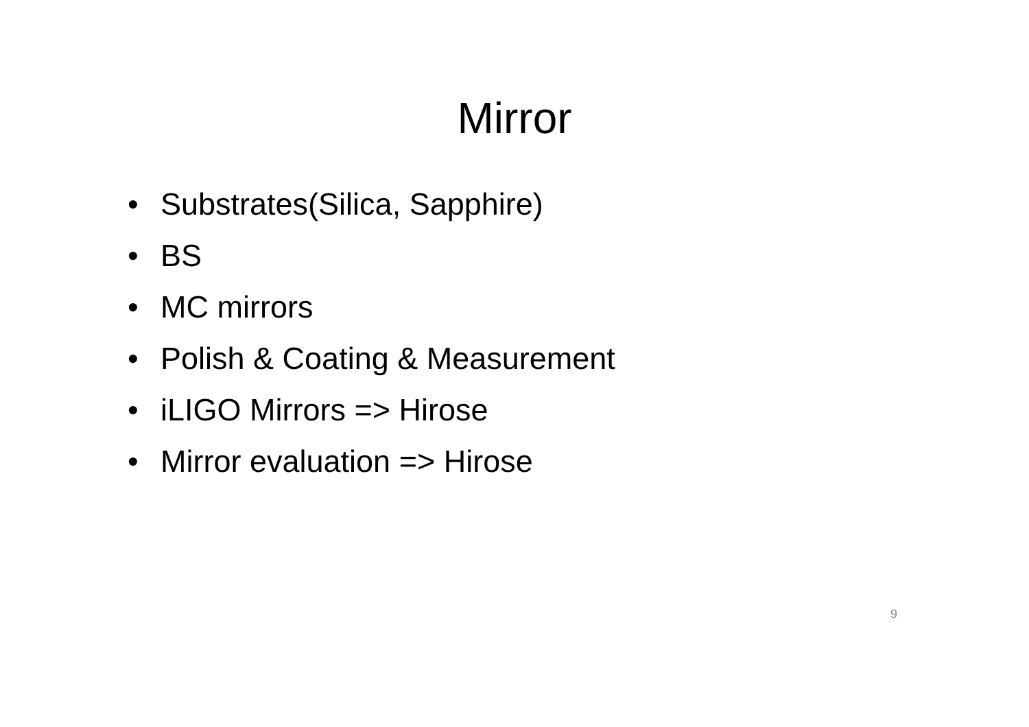Mirror
• Substrates(Silica, Sapphire)
• BS
• MC mirrors
• Polish & Coating & Measurement
• iLIGO Mirrors => Hirose
• Mirror evaluation => Hirose
9